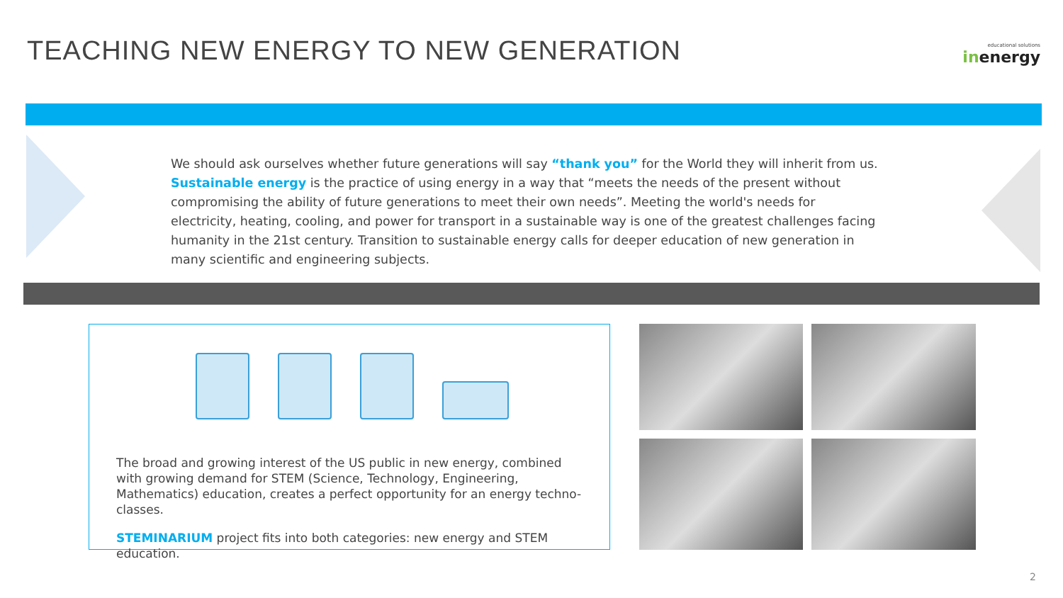TEACHING NEW ENERGY TO NEW GENERATION
educational solutions
inenergy
We should ask ourselves whether future generations will say “thank you” for the World they will inherit from us.
Sustainable energy is the practice of using energy in a way that “meets the needs of the present without compromising the ability of future generations to meet their own needs”. Meeting the world's needs for electricity, heating, cooling, and power for transport in a sustainable way is one of the greatest challenges facing humanity in the 21st century. Transition to sustainable energy calls for deeper education of new generation in many scientific and engineering subjects.
The broad and growing interest of the US public in new energy, combined with growing demand for STEM (Science, Technology, Engineering, Mathematics) education, creates a perfect opportunity for an energy techno-classes.
STEMINARIUM project fits into both categories: new energy and STEM education.
2